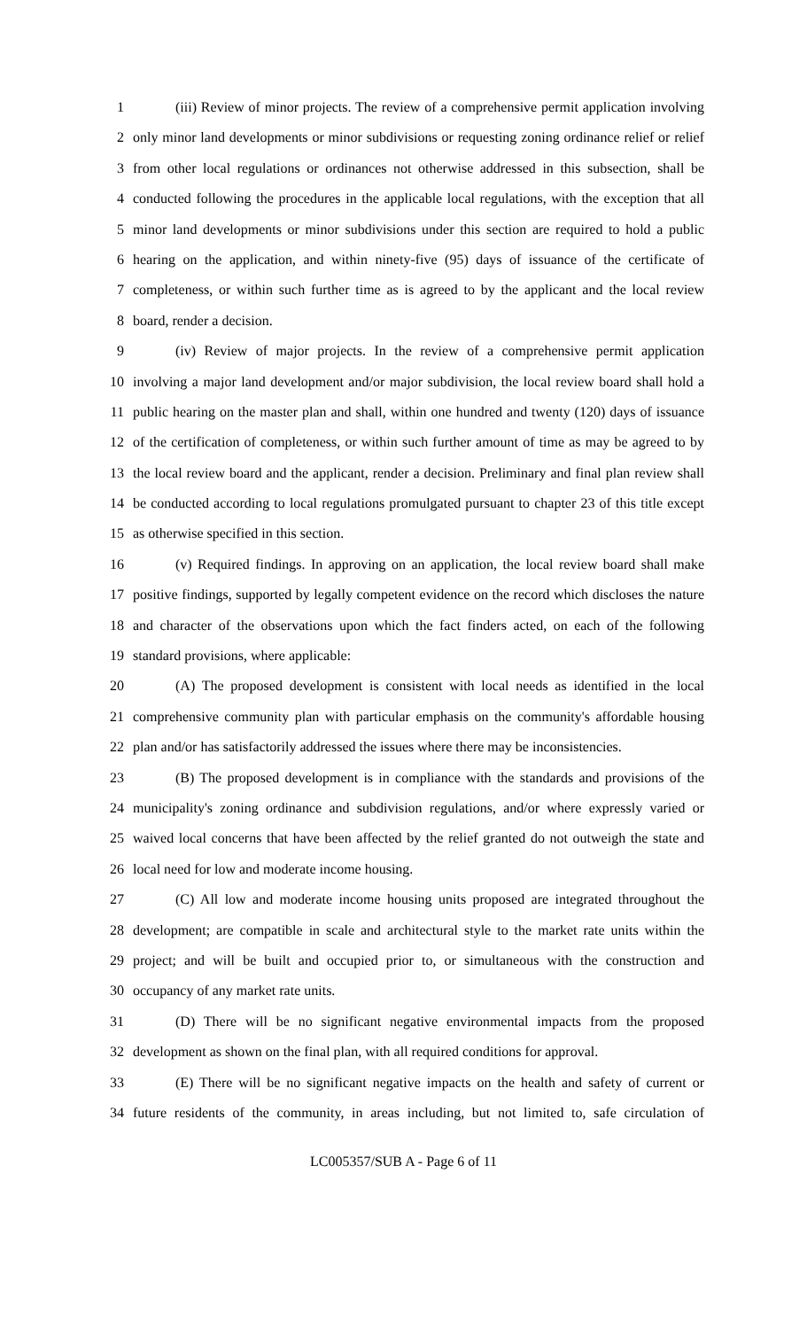1 (iii) Review of minor projects. The review of a comprehensive permit application involving
2 only minor land developments or minor subdivisions or requesting zoning ordinance relief or relief
3 from other local regulations or ordinances not otherwise addressed in this subsection, shall be
4 conducted following the procedures in the applicable local regulations, with the exception that all
5 minor land developments or minor subdivisions under this section are required to hold a public
6 hearing on the application, and within ninety-five (95) days of issuance of the certificate of
7 completeness, or within such further time as is agreed to by the applicant and the local review
8 board, render a decision.
9 (iv) Review of major projects. In the review of a comprehensive permit application
10 involving a major land development and/or major subdivision, the local review board shall hold a
11 public hearing on the master plan and shall, within one hundred and twenty (120) days of issuance
12 of the certification of completeness, or within such further amount of time as may be agreed to by
13 the local review board and the applicant, render a decision. Preliminary and final plan review shall
14 be conducted according to local regulations promulgated pursuant to chapter 23 of this title except
15 as otherwise specified in this section.
16 (v) Required findings. In approving on an application, the local review board shall make
17 positive findings, supported by legally competent evidence on the record which discloses the nature
18 and character of the observations upon which the fact finders acted, on each of the following
19 standard provisions, where applicable:
20 (A) The proposed development is consistent with local needs as identified in the local
21 comprehensive community plan with particular emphasis on the community's affordable housing
22 plan and/or has satisfactorily addressed the issues where there may be inconsistencies.
23 (B) The proposed development is in compliance with the standards and provisions of the
24 municipality's zoning ordinance and subdivision regulations, and/or where expressly varied or
25 waived local concerns that have been affected by the relief granted do not outweigh the state and
26 local need for low and moderate income housing.
27 (C) All low and moderate income housing units proposed are integrated throughout the
28 development; are compatible in scale and architectural style to the market rate units within the
29 project; and will be built and occupied prior to, or simultaneous with the construction and
30 occupancy of any market rate units.
31 (D) There will be no significant negative environmental impacts from the proposed
32 development as shown on the final plan, with all required conditions for approval.
33 (E) There will be no significant negative impacts on the health and safety of current or
34 future residents of the community, in areas including, but not limited to, safe circulation of
LC005357/SUB A - Page 6 of 11